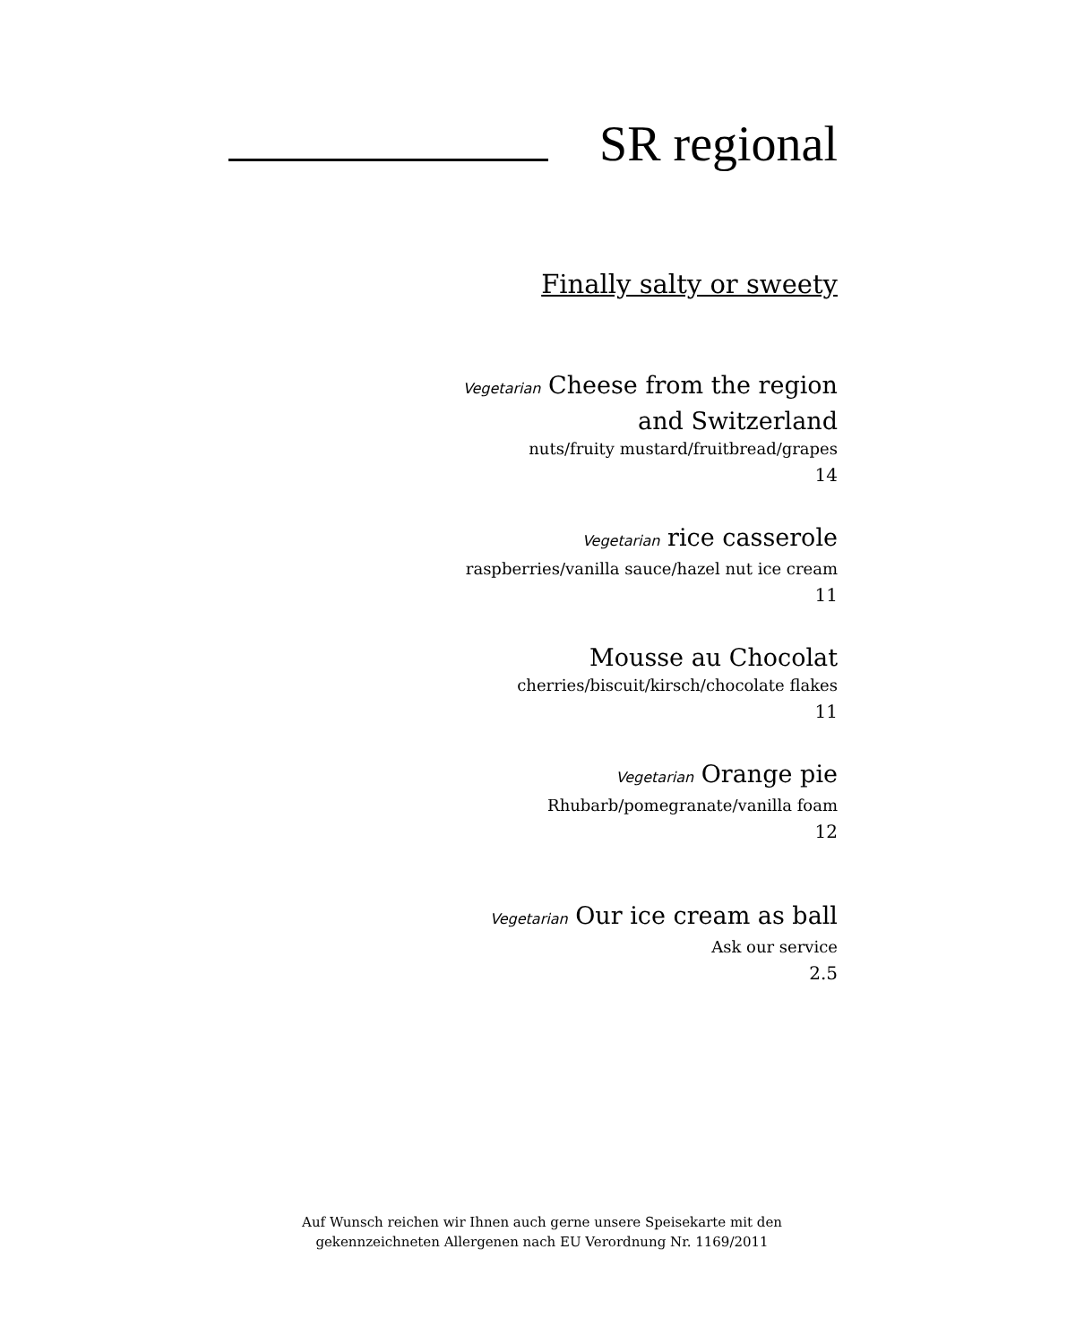SR regional
Finally salty or sweety
Vegetarian Cheese from the region
and Switzerland
nuts/fruity mustard/fruitbread/grapes
14
Vegetarian rice casserole
raspberries/vanilla sauce/hazel nut ice cream
11
Mousse au Chocolat
cherries/biscuit/kirsch/chocolate flakes
11
Vegetarian Orange pie
Rhubarb/pomegranate/vanilla foam
12
Vegetarian Our ice cream as ball
Ask our service
2.5
Auf Wunsch reichen wir Ihnen auch gerne unsere Speisekarte mit den
gekennzeichneten Allergenen nach EU Verordnung Nr. 1169/2011